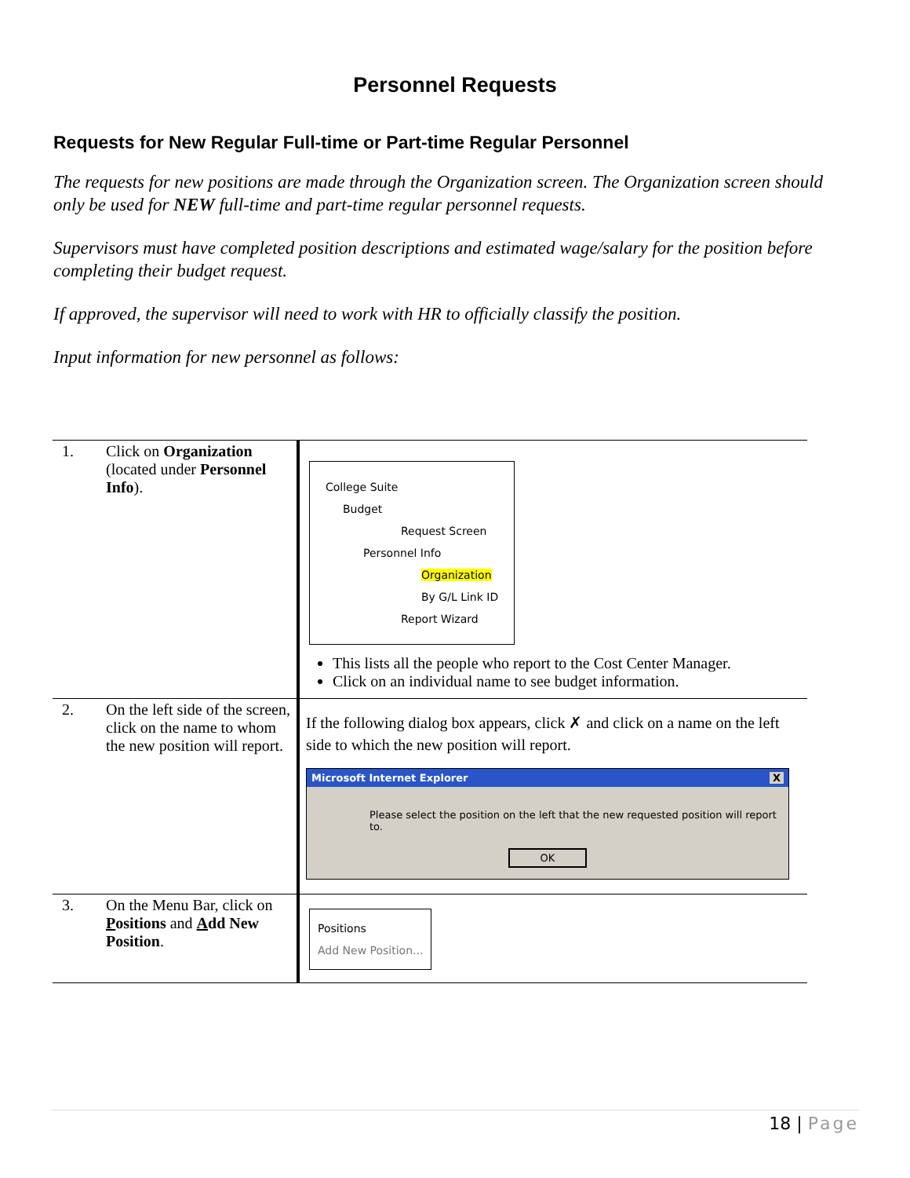Personnel Requests
Requests for New Regular Full-time or Part-time Regular Personnel
The requests for new positions are made through the Organization screen. The Organization screen should only be used for NEW full-time and part-time regular personnel requests.
Supervisors must have completed position descriptions and estimated wage/salary for the position before completing their budget request.
If approved, the supervisor will need to work with HR to officially classify the position.
Input information for new personnel as follows:
| 1. | Click on Organization (located under Personnel Info ). | College Suite Budget Request Screen Personnel Info Organization By G/L Link ID Report Wizard This lists all the people who report to the Cost Center Manager. Click on an individual name to see budget information. |
| 2. | On the left side of the screen, click on the name to whom the new position will report. | If the following dialog box appears, click ✗ and click on a name on the left side to which the new position will report. Microsoft Internet Explorer X Please select the position on the left that the new requested position will report to. OK |
| 3. | On the Menu Bar, click on P ositions and A dd New Position . | Positions Add New Position... |
18 | Page